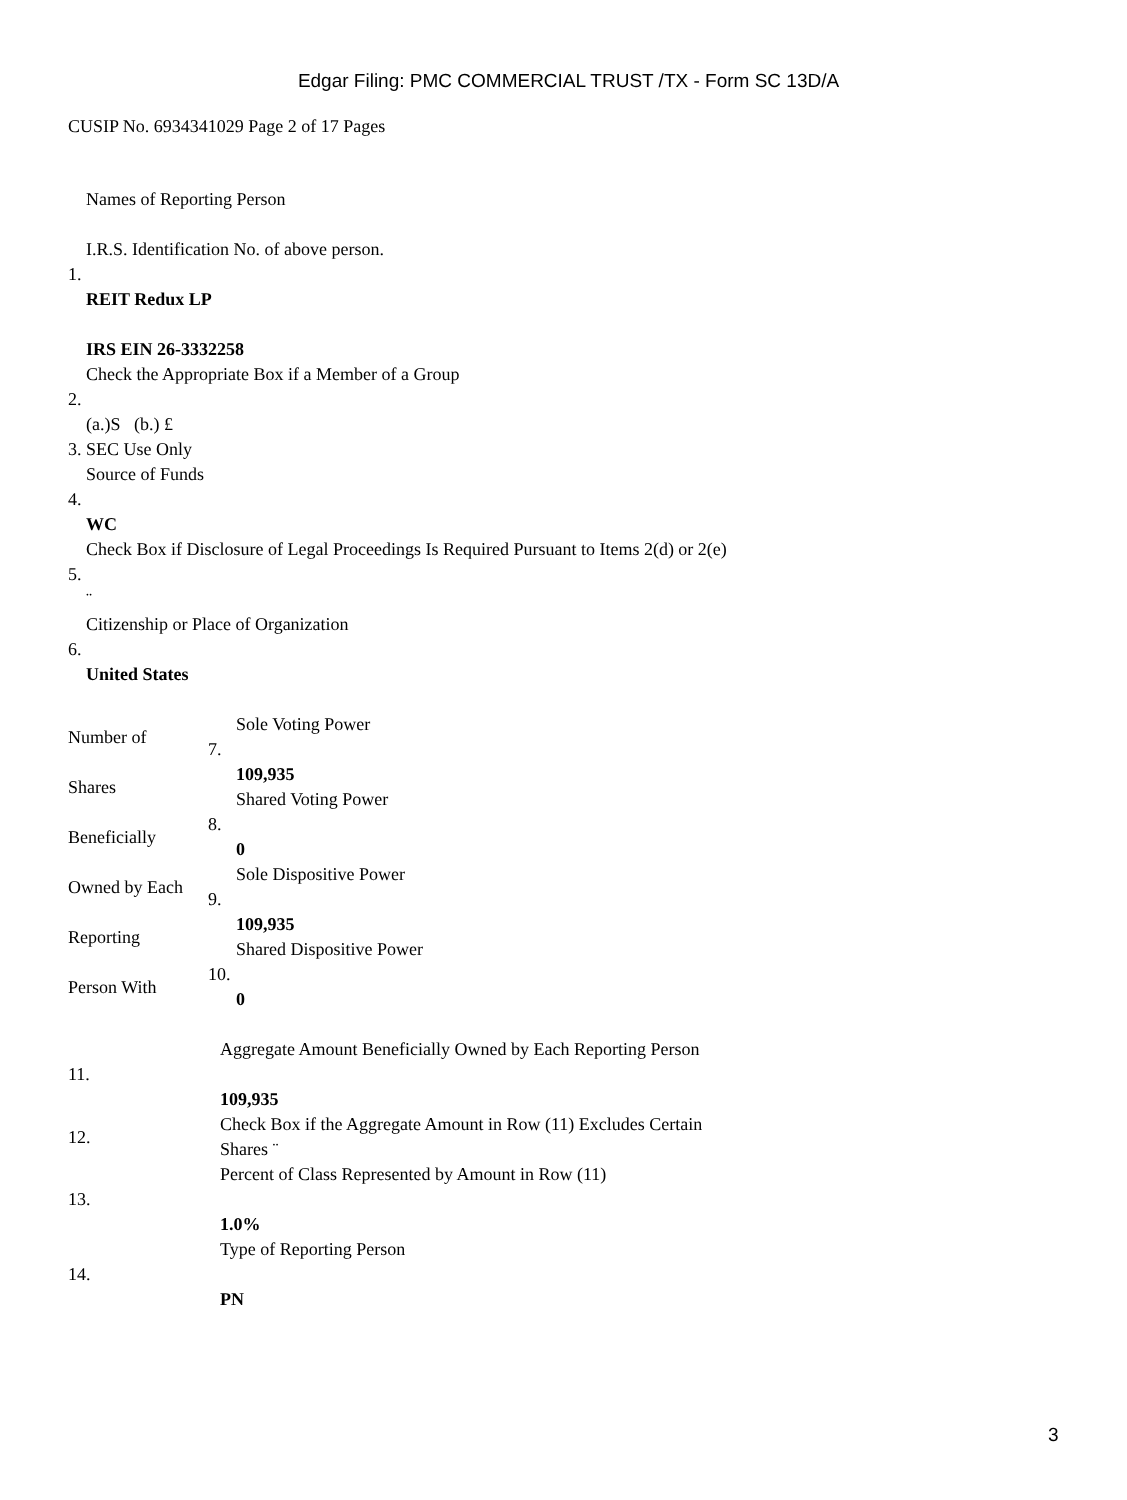Edgar Filing: PMC COMMERCIAL TRUST /TX - Form SC 13D/A
CUSIP No. 6934341029 Page 2 of 17 Pages
| 1. | Names of Reporting Person I.R.S. Identification No. of above person. REIT Redux LP IRS EIN 26-3332258 |
| 2. | Check the Appropriate Box if a Member of a Group (a.)S (b.) £ |
| 3. | SEC Use Only |
| 4. | Source of Funds WC |
| 5. | Check Box if Disclosure of Legal Proceedings Is Required Pursuant to Items 2(d) or 2(e) ¨ |
| 6. | Citizenship or Place of Organization United States |
| Number of Shares Beneficially Owned by Each Reporting Person With | 7. | Sole Voting Power 109,935 |
| | 8. | Shared Voting Power 0 |
| | 9. | Sole Dispositive Power 109,935 |
| | 10. | Shared Dispositive Power 0 |
| 11. | Aggregate Amount Beneficially Owned by Each Reporting Person 109,935 |
| 12. | Check Box if the Aggregate Amount in Row (11) Excludes Certain Shares ¨ |
| 13. | Percent of Class Represented by Amount in Row (11) 1.0% |
| 14. | Type of Reporting Person PN |
3